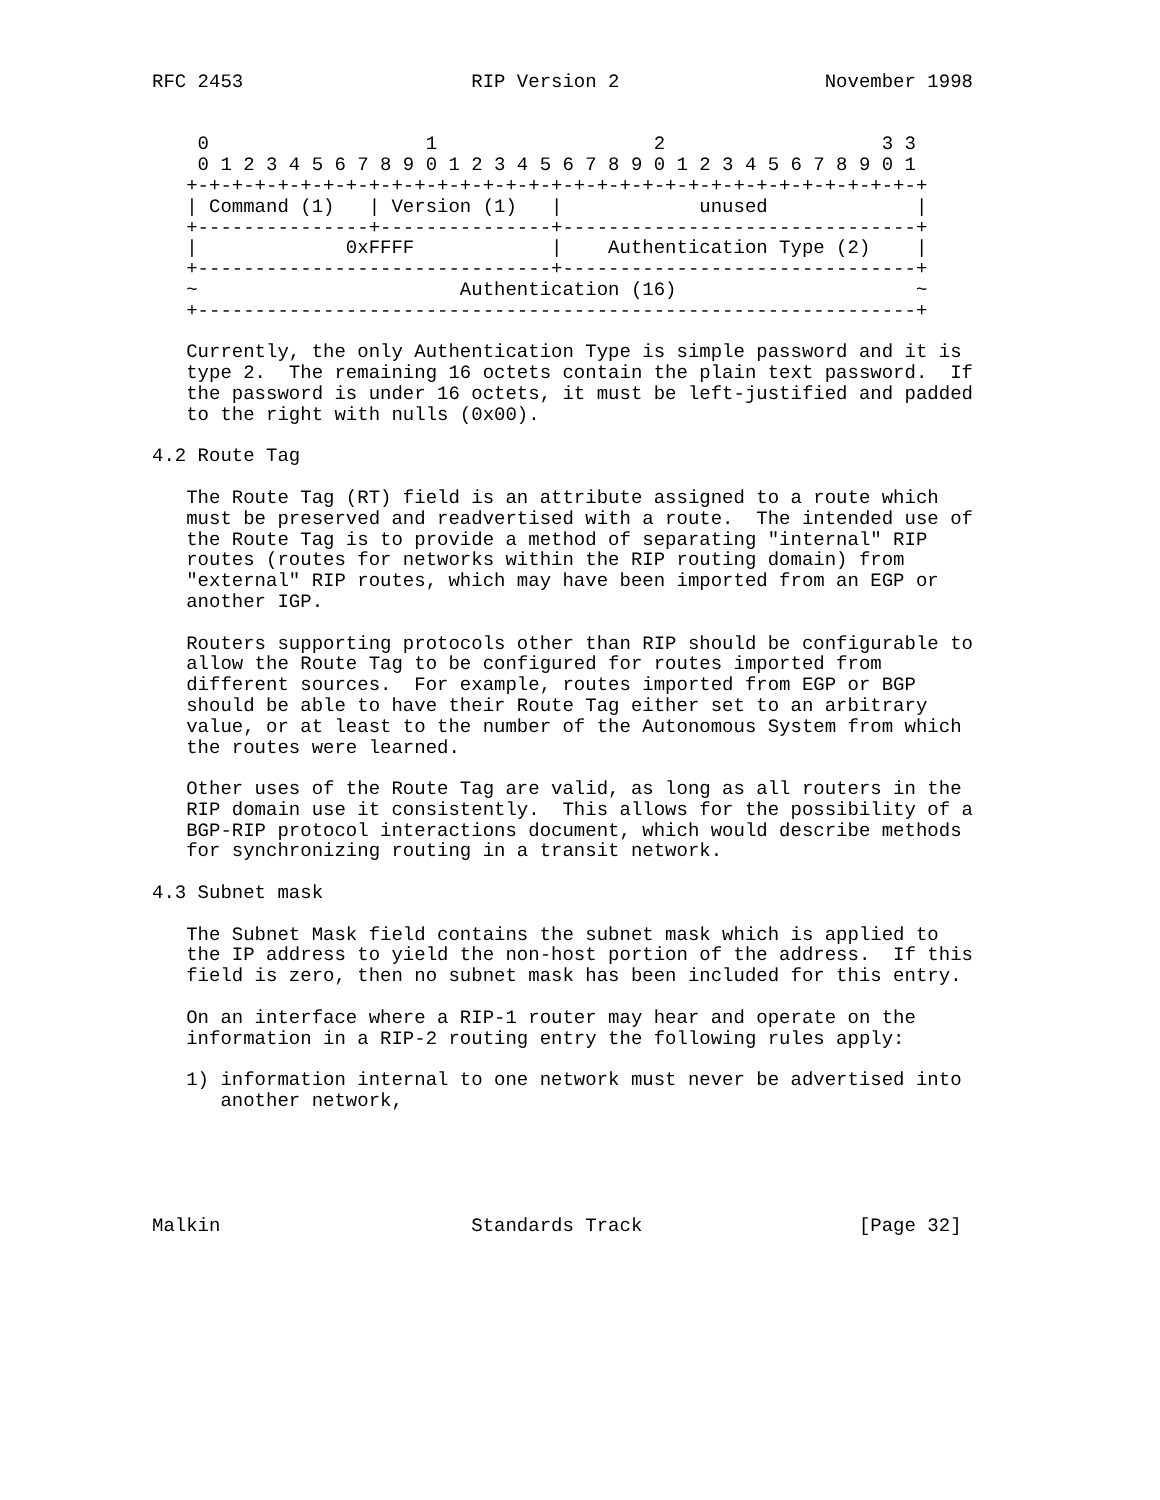RFC 2453                    RIP Version 2                  November 1998


    0                   1                   2                   3 3
    0 1 2 3 4 5 6 7 8 9 0 1 2 3 4 5 6 7 8 9 0 1 2 3 4 5 6 7 8 9 0 1
   +-+-+-+-+-+-+-+-+-+-+-+-+-+-+-+-+-+-+-+-+-+-+-+-+-+-+-+-+-+-+-+-+
   | Command (1)   | Version (1)   |            unused             |
   +---------------+---------------+-------------------------------+
   |             0xFFFF            |    Authentication Type (2)    |
   +-------------------------------+-------------------------------+
   ~                       Authentication (16)                     ~
   +---------------------------------------------------------------+

   Currently, the only Authentication Type is simple password and it is
   type 2.  The remaining 16 octets contain the plain text password.  If
   the password is under 16 octets, it must be left-justified and padded
   to the right with nulls (0x00).

4.2 Route Tag

   The Route Tag (RT) field is an attribute assigned to a route which
   must be preserved and readvertised with a route.  The intended use of
   the Route Tag is to provide a method of separating "internal" RIP
   routes (routes for networks within the RIP routing domain) from
   "external" RIP routes, which may have been imported from an EGP or
   another IGP.

   Routers supporting protocols other than RIP should be configurable to
   allow the Route Tag to be configured for routes imported from
   different sources.  For example, routes imported from EGP or BGP
   should be able to have their Route Tag either set to an arbitrary
   value, or at least to the number of the Autonomous System from which
   the routes were learned.

   Other uses of the Route Tag are valid, as long as all routers in the
   RIP domain use it consistently.  This allows for the possibility of a
   BGP-RIP protocol interactions document, which would describe methods
   for synchronizing routing in a transit network.

4.3 Subnet mask

   The Subnet Mask field contains the subnet mask which is applied to
   the IP address to yield the non-host portion of the address.  If this
   field is zero, then no subnet mask has been included for this entry.

   On an interface where a RIP-1 router may hear and operate on the
   information in a RIP-2 routing entry the following rules apply:

   1) information internal to one network must never be advertised into
      another network,





Malkin                      Standards Track                   [Page 32]